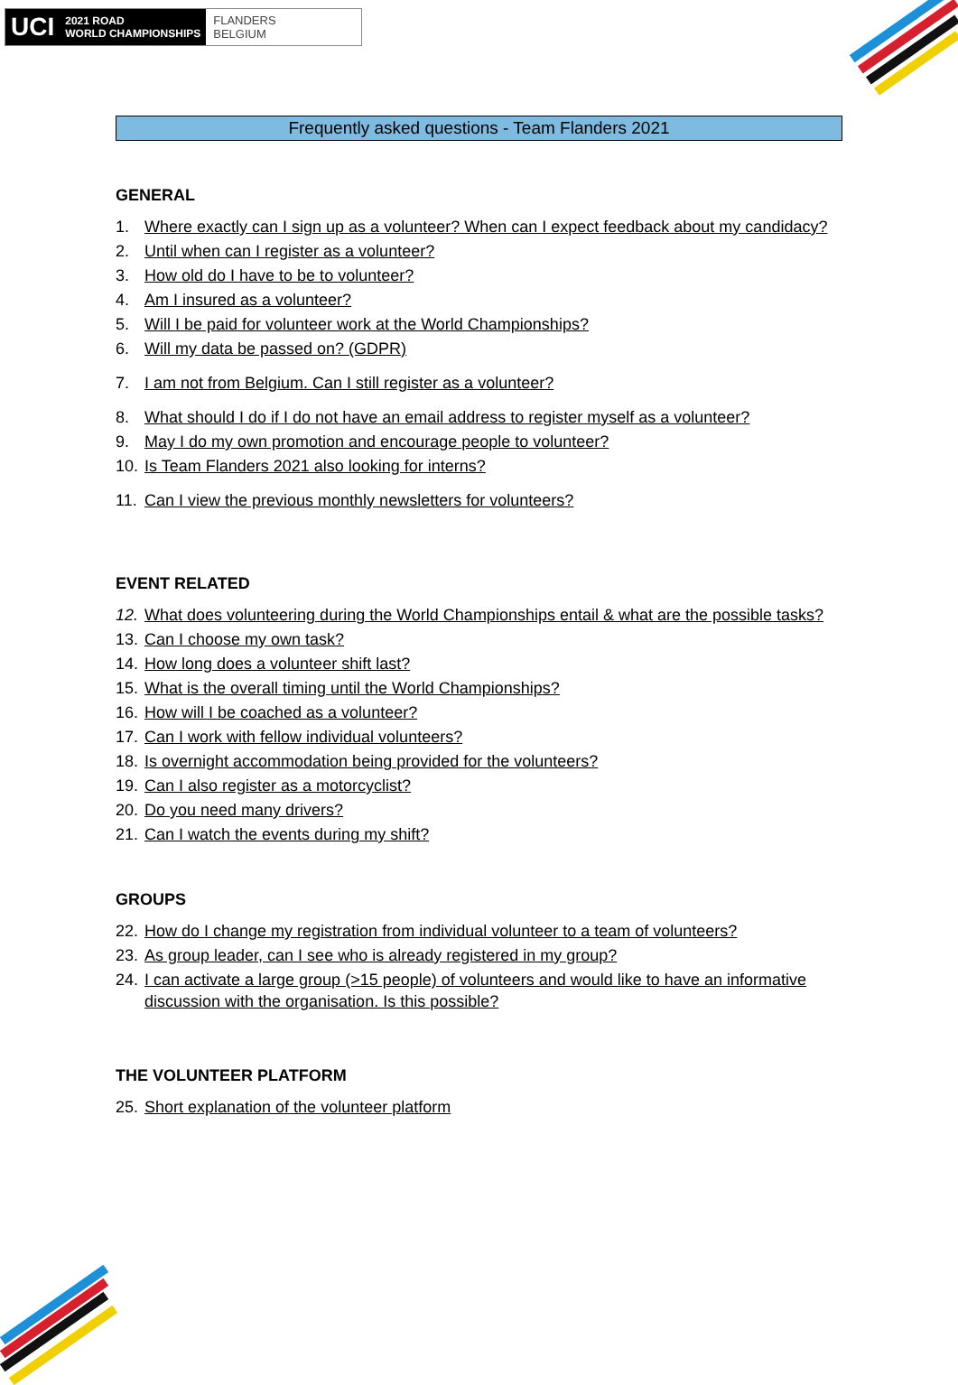UCI
2021 ROAD
WORLD CHAMPIONSHIPS
FLANDERS
BELGIUM
Frequently asked questions - Team Flanders 2021
GENERAL
1. Where exactly can I sign up as a volunteer? When can I expect feedback about my candidacy?
2. Until when can I register as a volunteer?
3. How old do I have to be to volunteer?
4. Am I insured as a volunteer?
5. Will I be paid for volunteer work at the World Championships?
6. Will my data be passed on? (GDPR)
7. I am not from Belgium. Can I still register as a volunteer?
8. What should I do if I do not have an email address to register myself as a volunteer?
9. May I do my own promotion and encourage people to volunteer?
10. Is Team Flanders 2021 also looking for interns?
11. Can I view the previous monthly newsletters for volunteers?
EVENT RELATED
12. What does volunteering during the World Championships entail & what are the possible tasks?
13. Can I choose my own task?
14. How long does a volunteer shift last?
15. What is the overall timing until the World Championships?
16. How will I be coached as a volunteer?
17. Can I work with fellow individual volunteers?
18. Is overnight accommodation being provided for the volunteers?
19. Can I also register as a motorcyclist?
20. Do you need many drivers?
21. Can I watch the events during my shift?
GROUPS
22. How do I change my registration from individual volunteer to a team of volunteers?
23. As group leader, can I see who is already registered in my group?
24. I can activate a large group (>15 people) of volunteers and would like to have an informative discussion with the organisation. Is this possible?
THE VOLUNTEER PLATFORM
25. Short explanation of the volunteer platform